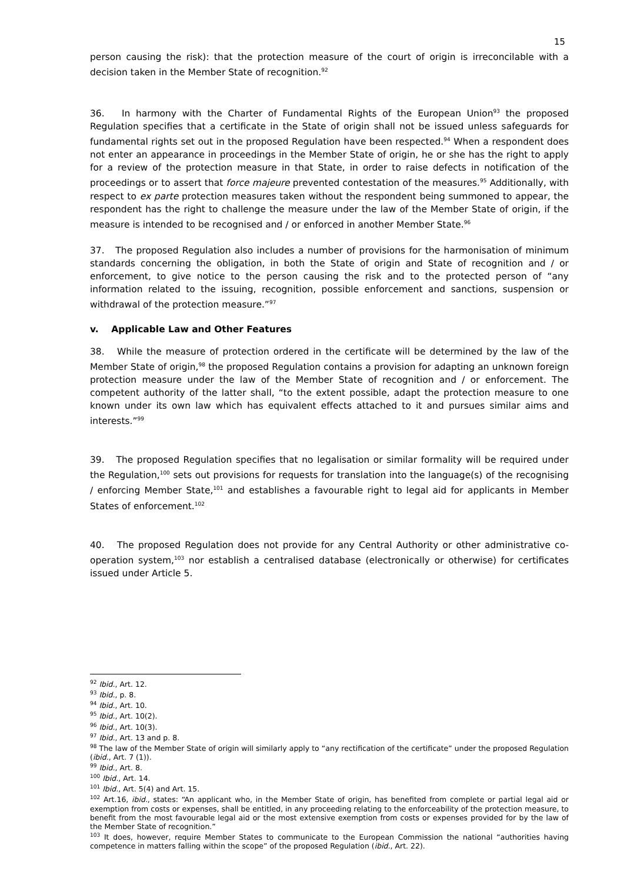15
person causing the risk): that the protection measure of the court of origin is irreconcilable with a decision taken in the Member State of recognition.<sup>92</sup>
36. In harmony with the Charter of Fundamental Rights of the European Union<sup>93</sup> the proposed Regulation specifies that a certificate in the State of origin shall not be issued unless safeguards for fundamental rights set out in the proposed Regulation have been respected.<sup>94</sup> When a respondent does not enter an appearance in proceedings in the Member State of origin, he or she has the right to apply for a review of the protection measure in that State, in order to raise defects in notification of the proceedings or to assert that force majeure prevented contestation of the measures.<sup>95</sup> Additionally, with respect to ex parte protection measures taken without the respondent being summoned to appear, the respondent has the right to challenge the measure under the law of the Member State of origin, if the measure is intended to be recognised and / or enforced in another Member State.<sup>96</sup>
37. The proposed Regulation also includes a number of provisions for the harmonisation of minimum standards concerning the obligation, in both the State of origin and State of recognition and / or enforcement, to give notice to the person causing the risk and to the protected person of “any information related to the issuing, recognition, possible enforcement and sanctions, suspension or withdrawal of the protection measure.”<sup>97</sup>
v. Applicable Law and Other Features
38. While the measure of protection ordered in the certificate will be determined by the law of the Member State of origin,<sup>98</sup> the proposed Regulation contains a provision for adapting an unknown foreign protection measure under the law of the Member State of recognition and / or enforcement. The competent authority of the latter shall, “to the extent possible, adapt the protection measure to one known under its own law which has equivalent effects attached to it and pursues similar aims and interests.”<sup>99</sup>
39. The proposed Regulation specifies that no legalisation or similar formality will be required under the Regulation,<sup>100</sup> sets out provisions for requests for translation into the language(s) of the recognising / enforcing Member State,<sup>101</sup> and establishes a favourable right to legal aid for applicants in Member States of enforcement.<sup>102</sup>
40. The proposed Regulation does not provide for any Central Authority or other administrative co-operation system,<sup>103</sup> nor establish a centralised database (electronically or otherwise) for certificates issued under Article 5.
<sup>92</sup> Ibid., Art. 12.
<sup>93</sup> Ibid., p. 8.
<sup>94</sup> Ibid., Art. 10.
<sup>95</sup> Ibid., Art. 10(2).
<sup>96</sup> Ibid., Art. 10(3).
<sup>97</sup> Ibid., Art. 13 and p. 8.
<sup>98</sup> The law of the Member State of origin will similarly apply to “any rectification of the certificate” under the proposed Regulation (ibid., Art. 7 (1)).
<sup>99</sup> Ibid., Art. 8.
<sup>100</sup> Ibid., Art. 14.
<sup>101</sup> Ibid., Art. 5(4) and Art. 15.
<sup>102</sup> Art.16, ibid., states: “An applicant who, in the Member State of origin, has benefited from complete or partial legal aid or exemption from costs or expenses, shall be entitled, in any proceeding relating to the enforceability of the protection measure, to benefit from the most favourable legal aid or the most extensive exemption from costs or expenses provided for by the law of the Member State of recognition.”
<sup>103</sup> It does, however, require Member States to communicate to the European Commission the national “authorities having competence in matters falling within the scope” of the proposed Regulation (ibid., Art. 22).